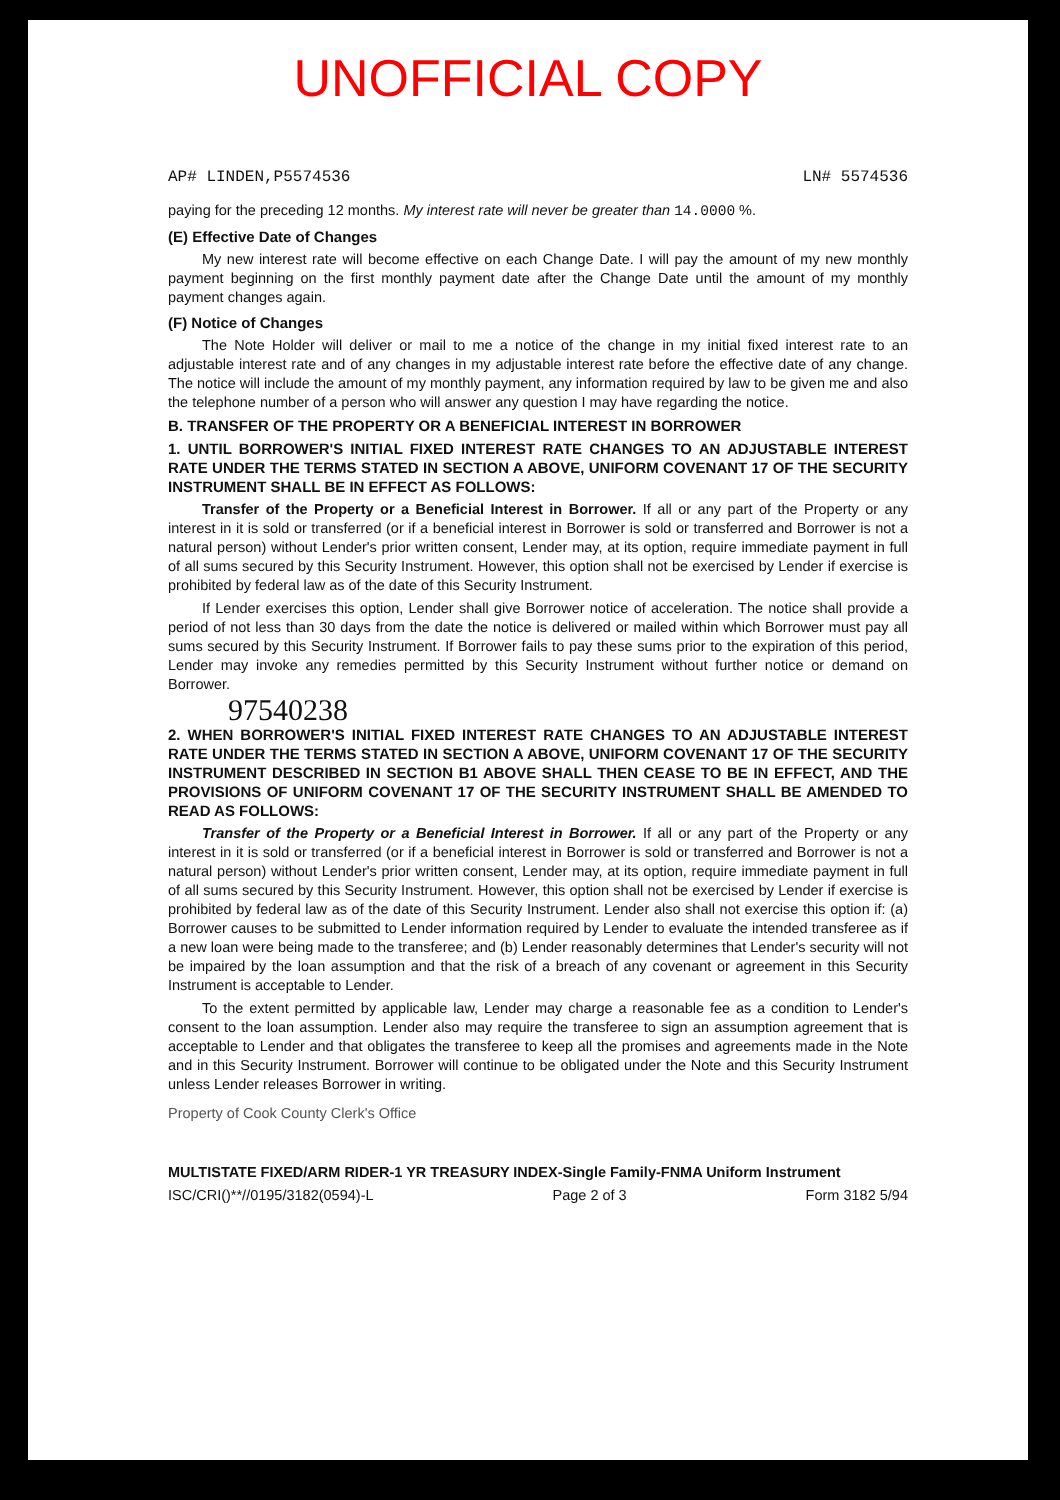UNOFFICIAL COPY
AP# LINDEN,P5574536 LN# 5574536
paying for the preceding 12 months. My interest rate will never be greater than 14.0000 %.
(E) Effective Date of Changes
My new interest rate will become effective on each Change Date. I will pay the amount of my new monthly payment beginning on the first monthly payment date after the Change Date until the amount of my monthly payment changes again.
(F) Notice of Changes
The Note Holder will deliver or mail to me a notice of the change in my initial fixed interest rate to an adjustable interest rate and of any changes in my adjustable interest rate before the effective date of any change. The notice will include the amount of my monthly payment, any information required by law to be given me and also the telephone number of a person who will answer any question I may have regarding the notice.
B. TRANSFER OF THE PROPERTY OR A BENEFICIAL INTEREST IN BORROWER
1. UNTIL BORROWER'S INITIAL FIXED INTEREST RATE CHANGES TO AN ADJUSTABLE INTEREST RATE UNDER THE TERMS STATED IN SECTION A ABOVE, UNIFORM COVENANT 17 OF THE SECURITY INSTRUMENT SHALL BE IN EFFECT AS FOLLOWS:
Transfer of the Property or a Beneficial Interest in Borrower. If all or any part of the Property or any interest in it is sold or transferred (or if a beneficial interest in Borrower is sold or transferred and Borrower is not a natural person) without Lender's prior written consent, Lender may, at its option, require immediate payment in full of all sums secured by this Security Instrument. However, this option shall not be exercised by Lender if exercise is prohibited by federal law as of the date of this Security Instrument.
If Lender exercises this option, Lender shall give Borrower notice of acceleration. The notice shall provide a period of not less than 30 days from the date the notice is delivered or mailed within which Borrower must pay all sums secured by this Security Instrument. If Borrower fails to pay these sums prior to the expiration of this period, Lender may invoke any remedies permitted by this Security Instrument without further notice or demand on Borrower.
97540238
2. WHEN BORROWER'S INITIAL FIXED INTEREST RATE CHANGES TO AN ADJUSTABLE INTEREST RATE UNDER THE TERMS STATED IN SECTION A ABOVE, UNIFORM COVENANT 17 OF THE SECURITY INSTRUMENT DESCRIBED IN SECTION B1 ABOVE SHALL THEN CEASE TO BE IN EFFECT, AND THE PROVISIONS OF UNIFORM COVENANT 17 OF THE SECURITY INSTRUMENT SHALL BE AMENDED TO READ AS FOLLOWS:
Transfer of the Property or a Beneficial Interest in Borrower. If all or any part of the Property or any interest in it is sold or transferred (or if a beneficial interest in Borrower is sold or transferred and Borrower is not a natural person) without Lender's prior written consent, Lender may, at its option, require immediate payment in full of all sums secured by this Security Instrument. However, this option shall not be exercised by Lender if exercise is prohibited by federal law as of the date of this Security Instrument. Lender also shall not exercise this option if: (a) Borrower causes to be submitted to Lender information required by Lender to evaluate the intended transferee as if a new loan were being made to the transferee; and (b) Lender reasonably determines that Lender's security will not be impaired by the loan assumption and that the risk of a breach of any covenant or agreement in this Security Instrument is acceptable to Lender.
To the extent permitted by applicable law, Lender may charge a reasonable fee as a condition to Lender's consent to the loan assumption. Lender also may require the transferee to sign an assumption agreement that is acceptable to Lender and that obligates the transferee to keep all the promises and agreements made in the Note and in this Security Instrument. Borrower will continue to be obligated under the Note and this Security Instrument unless Lender releases Borrower in writing.
Property of Cook County Clerk's Office
MULTISTATE FIXED/ARM RIDER-1 YR TREASURY INDEX-Single Family-FNMA Uniform Instrument
ISC/CRI()**//0195/3182(0594)-L Page 2 of 3 Form 3182 5/94